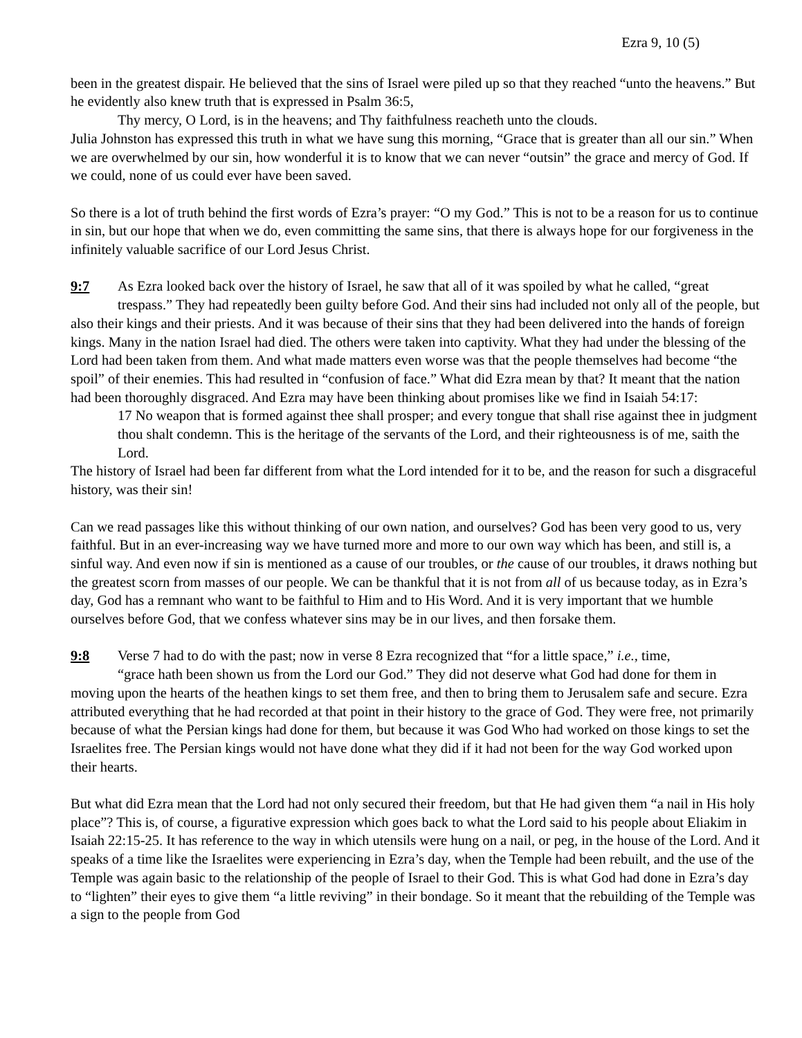Ezra 9, 10 (5)
been in the greatest dispair. He believed that the sins of Israel were piled up so that they reached “unto the heavens.” But he evidently also knew truth that is expressed in Psalm 36:5,
Thy mercy, O Lord, is in the heavens; and Thy faithfulness reacheth unto the clouds.
Julia Johnston has expressed this truth in what we have sung this morning, “Grace that is greater than all our sin.” When we are overwhelmed by our sin, how wonderful it is to know that we can never “outsin” the grace and mercy of God. If we could, none of us could ever have been saved.
So there is a lot of truth behind the first words of Ezra’s prayer: “O my God.” This is not to be a reason for us to continue in sin, but our hope that when we do, even committing the same sins, that there is always hope for our forgiveness in the infinitely valuable sacrifice of our Lord Jesus Christ.
9:7 As Ezra looked back over the history of Israel, he saw that all of it was spoiled by what he called, “great
trespass.” They had repeatedly been guilty before God. And their sins had included not only all of the people, but also their kings and their priests. And it was because of their sins that they had been delivered into the hands of foreign kings. Many in the nation Israel had died. The others were taken into captivity. What they had under the blessing of the Lord had been taken from them. And what made matters even worse was that the people themselves had become “the spoil” of their enemies. This had resulted in “confusion of face.” What did Ezra mean by that? It meant that the nation had been thoroughly disgraced. And Ezra may have been thinking about promises like we find in Isaiah 54:17:
17 No weapon that is formed against thee shall prosper; and every tongue that shall rise against thee in judgment thou shalt condemn. This is the heritage of the servants of the Lord, and their righteousness is of me, saith the Lord.
The history of Israel had been far different from what the Lord intended for it to be, and the reason for such a disgraceful history, was their sin!
Can we read passages like this without thinking of our own nation, and ourselves? God has been very good to us, very faithful. But in an ever-increasing way we have turned more and more to our own way which has been, and still is, a sinful way. And even now if sin is mentioned as a cause of our troubles, or the cause of our troubles, it draws nothing but the greatest scorn from masses of our people. We can be thankful that it is not from all of us because today, as in Ezra’s day, God has a remnant who want to be faithful to Him and to His Word. And it is very important that we humble ourselves before God, that we confess whatever sins may be in our lives, and then forsake them.
9:8 Verse 7 had to do with the past; now in verse 8 Ezra recognized that “for a little space,” i.e., time,
“grace hath been shown us from the Lord our God.” They did not deserve what God had done for them in moving upon the hearts of the heathen kings to set them free, and then to bring them to Jerusalem safe and secure. Ezra attributed everything that he had recorded at that point in their history to the grace of God. They were free, not primarily because of what the Persian kings had done for them, but because it was God Who had worked on those kings to set the Israelites free. The Persian kings would not have done what they did if it had not been for the way God worked upon their hearts.
But what did Ezra mean that the Lord had not only secured their freedom, but that He had given them “a nail in His holy place”? This is, of course, a figurative expression which goes back to what the Lord said to his people about Eliakim in Isaiah 22:15-25. It has reference to the way in which utensils were hung on a nail, or peg, in the house of the Lord. And it speaks of a time like the Israelites were experiencing in Ezra’s day, when the Temple had been rebuilt, and the use of the Temple was again basic to the relationship of the people of Israel to their God. This is what God had done in Ezra’s day to “lighten” their eyes to give them “a little reviving” in their bondage. So it meant that the rebuilding of the Temple was a sign to the people from God